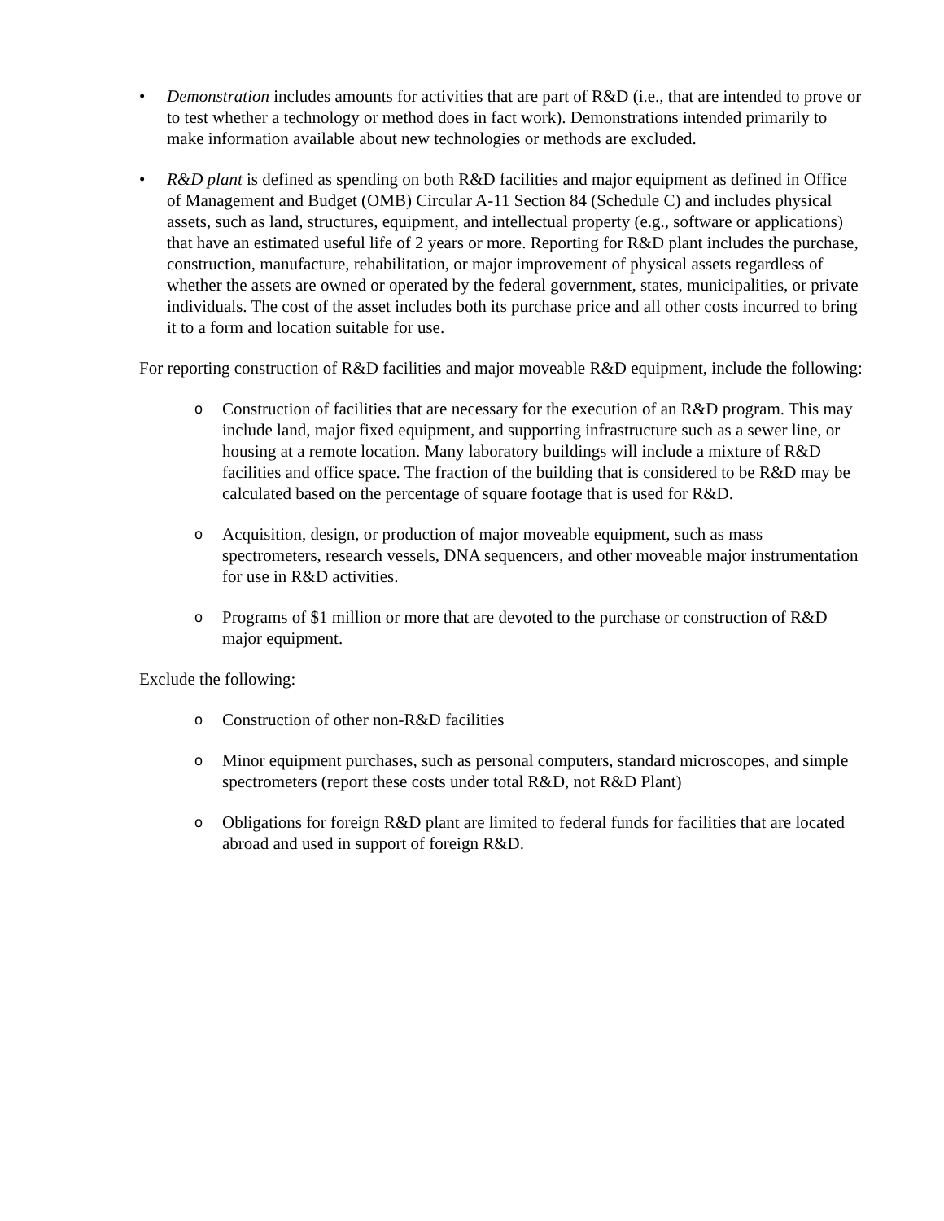• Demonstration includes amounts for activities that are part of R&D (i.e., that are intended to prove or to test whether a technology or method does in fact work). Demonstrations intended primarily to make information available about new technologies or methods are excluded.
• R&D plant is defined as spending on both R&D facilities and major equipment as defined in Office of Management and Budget (OMB) Circular A-11 Section 84 (Schedule C) and includes physical assets, such as land, structures, equipment, and intellectual property (e.g., software or applications) that have an estimated useful life of 2 years or more. Reporting for R&D plant includes the purchase, construction, manufacture, rehabilitation, or major improvement of physical assets regardless of whether the assets are owned or operated by the federal government, states, municipalities, or private individuals. The cost of the asset includes both its purchase price and all other costs incurred to bring it to a form and location suitable for use.
For reporting construction of R&D facilities and major moveable R&D equipment, include the following:
o
Construction of facilities that are necessary for the execution of an R&D program. This may include land, major fixed equipment, and supporting infrastructure such as a sewer line, or housing at a remote location. Many laboratory buildings will include a mixture of R&D facilities and office space. The fraction of the building that is considered to be R&D may be calculated based on the percentage of square footage that is used for R&D.
o
Acquisition, design, or production of major moveable equipment, such as mass spectrometers, research vessels, DNA sequencers, and other moveable major instrumentation for use in R&D activities.
o
Programs of $1 million or more that are devoted to the purchase or construction of R&D major equipment.
Exclude the following:
o
Construction of other non-R&D facilities
o
Minor equipment purchases, such as personal computers, standard microscopes, and simple spectrometers (report these costs under total R&D, not R&D Plant)
o
Obligations for foreign R&D plant are limited to federal funds for facilities that are located abroad and used in support of foreign R&D.